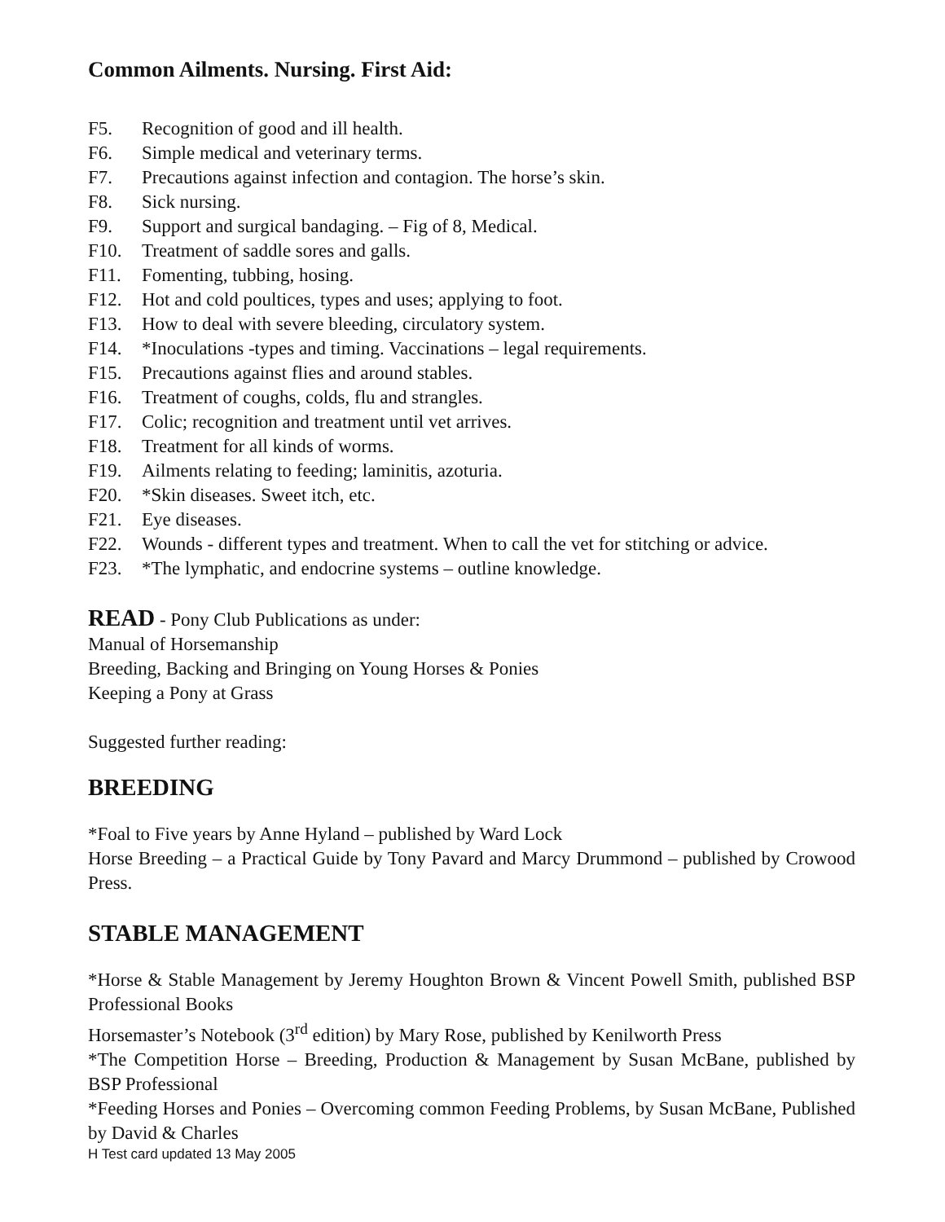Common Ailments. Nursing. First Aid:
F5. Recognition of good and ill health.
F6. Simple medical and veterinary terms.
F7. Precautions against infection and contagion. The horse’s skin.
F8. Sick nursing.
F9. Support and surgical bandaging. – Fig of 8, Medical.
F10. Treatment of saddle sores and galls.
F11. Fomenting, tubbing, hosing.
F12. Hot and cold poultices, types and uses; applying to foot.
F13. How to deal with severe bleeding, circulatory system.
F14. *Inoculations -types and timing. Vaccinations – legal requirements.
F15. Precautions against flies and around stables.
F16. Treatment of coughs, colds, flu and strangles.
F17. Colic; recognition and treatment until vet arrives.
F18. Treatment for all kinds of worms.
F19. Ailments relating to feeding; laminitis, azoturia.
F20. *Skin diseases. Sweet itch, etc.
F21. Eye diseases.
F22. Wounds - different types and treatment. When to call the vet for stitching or advice.
F23. *The lymphatic, and endocrine systems – outline knowledge.
READ - Pony Club Publications as under:
Manual of Horsemanship
Breeding, Backing and Bringing on Young Horses & Ponies
Keeping a Pony at Grass
Suggested further reading:
BREEDING
*Foal to Five years by Anne Hyland – published by Ward Lock
Horse Breeding – a Practical Guide by Tony Pavard and Marcy Drummond – published by Crowood Press.
STABLE MANAGEMENT
*Horse & Stable Management by Jeremy Houghton Brown & Vincent Powell Smith, published BSP Professional Books
Horsemaster’s Notebook (3<sup>rd</sup> edition) by Mary Rose, published by Kenilworth Press
*The Competition Horse – Breeding, Production & Management by Susan McBane, published by BSP Professional
*Feeding Horses and Ponies – Overcoming common Feeding Problems, by Susan McBane, Published by David & Charles
H Test card updated 13 May 2005